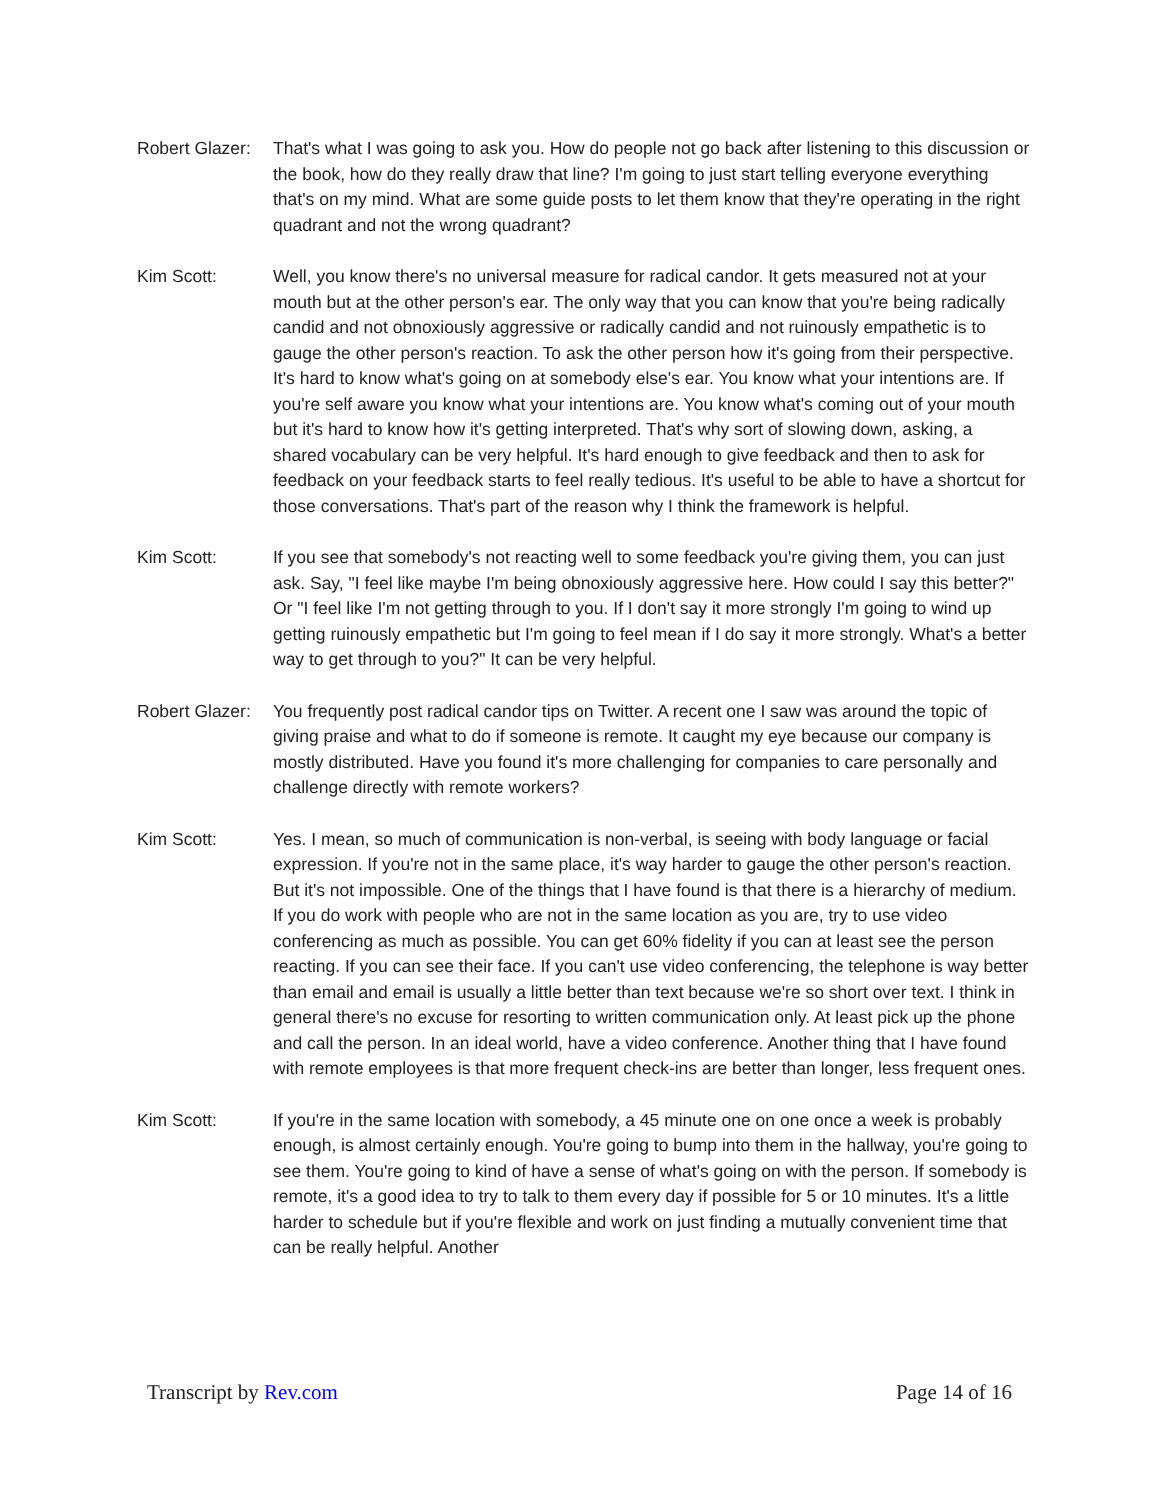Robert Glazer:
That's what I was going to ask you. How do people not go back after listening to this discussion or the book, how do they really draw that line? I'm going to just start telling everyone everything that's on my mind. What are some guide posts to let them know that they're operating in the right quadrant and not the wrong quadrant?
Kim Scott: Well, you know there's no universal measure for radical candor. It gets measured not at your mouth but at the other person's ear. The only way that you can know that you're being radically candid and not obnoxiously aggressive or radically candid and not ruinously empathetic is to gauge the other person's reaction. To ask the other person how it's going from their perspective. It's hard to know what's going on at somebody else's ear. You know what your intentions are. If you're self aware you know what your intentions are. You know what's coming out of your mouth but it's hard to know how it's getting interpreted. That's why sort of slowing down, asking, a shared vocabulary can be very helpful. It's hard enough to give feedback and then to ask for feedback on your feedback starts to feel really tedious. It's useful to be able to have a shortcut for those conversations. That's part of the reason why I think the framework is helpful.
Kim Scott: If you see that somebody's not reacting well to some feedback you're giving them, you can just ask. Say, "I feel like maybe I'm being obnoxiously aggressive here. How could I say this better?" Or "I feel like I'm not getting through to you. If I don't say it more strongly I'm going to wind up getting ruinously empathetic but I'm going to feel mean if I do say it more strongly. What's a better way to get through to you?" It can be very helpful.
Robert Glazer:
You frequently post radical candor tips on Twitter. A recent one I saw was around the topic of giving praise and what to do if someone is remote. It caught my eye because our company is mostly distributed. Have you found it's more challenging for companies to care personally and challenge directly with remote workers?
Kim Scott: Yes. I mean, so much of communication is non-verbal, is seeing with body language or facial expression. If you're not in the same place, it's way harder to gauge the other person's reaction. But it's not impossible. One of the things that I have found is that there is a hierarchy of medium. If you do work with people who are not in the same location as you are, try to use video conferencing as much as possible. You can get 60% fidelity if you can at least see the person reacting. If you can see their face. If you can't use video conferencing, the telephone is way better than email and email is usually a little better than text because we're so short over text. I think in general there's no excuse for resorting to written communication only. At least pick up the phone and call the person. In an ideal world, have a video conference. Another thing that I have found with remote employees is that more frequent check-ins are better than longer, less frequent ones.
Kim Scott: If you're in the same location with somebody, a 45 minute one on one once a week is probably enough, is almost certainly enough. You're going to bump into them in the hallway, you're going to see them. You're going to kind of have a sense of what's going on with the person. If somebody is remote, it's a good idea to try to talk to them every day if possible for 5 or 10 minutes. It's a little harder to schedule but if you're flexible and work on just finding a mutually convenient time that can be really helpful. Another
Transcript by Rev.com Page 14 of 16